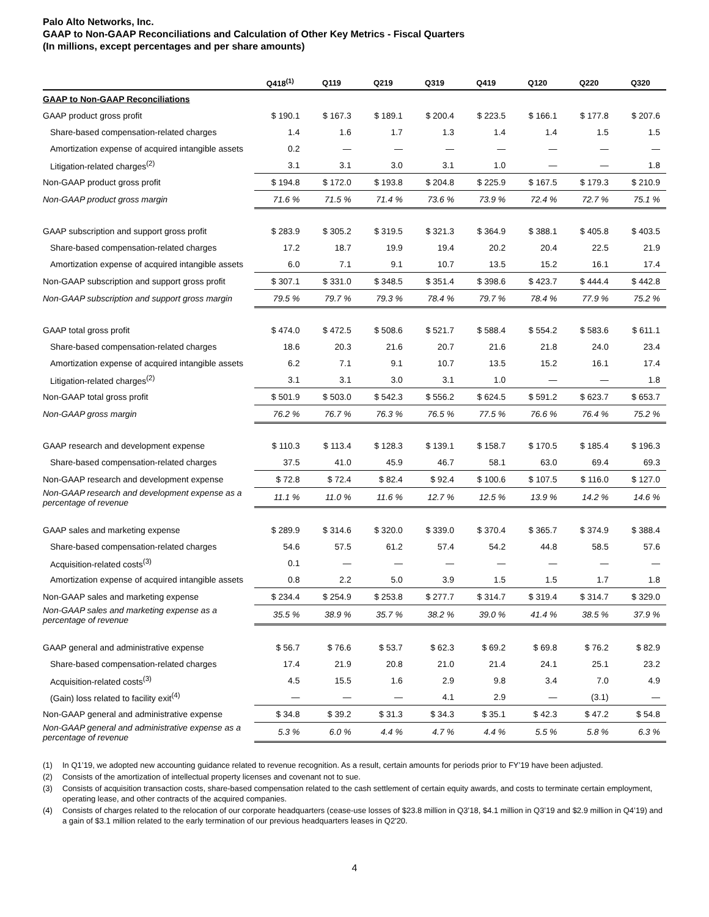Palo Alto Networks, Inc.
GAAP to Non-GAAP Reconciliations and Calculation of Other Key Metrics - Fiscal Quarters
(In millions, except percentages and per share amounts)
| | Q418<sup>(1)</sup> | Q119 | Q219 | Q319 | Q419 | Q120 | Q220 | Q320 |
| --- | --- | --- | --- | --- | --- | --- | --- | --- |
| GAAP to Non-GAAP Reconciliations | | | | | | | | |
| GAAP product gross profit | $ 190.1 | $ 167.3 | $ 189.1 | $ 200.4 | $ 223.5 | $ 166.1 | $ 177.8 | $ 207.6 |
| Share-based compensation-related charges | 1.4 | 1.6 | 1.7 | 1.3 | 1.4 | 1.4 | 1.5 | 1.5 |
| Amortization expense of acquired intangible assets | 0.2 | — | — | — | — | — | — | — |
| Litigation-related charges<sup>(2)</sup> | 3.1 | 3.1 | 3.0 | 3.1 | 1.0 | — | — | 1.8 |
| Non-GAAP product gross profit | $ 194.8 | $ 172.0 | $ 193.8 | $ 204.8 | $ 225.9 | $ 167.5 | $ 179.3 | $ 210.9 |
| Non-GAAP product gross margin | 71.6 % | 71.5 % | 71.4 % | 73.6 % | 73.9 % | 72.4 % | 72.7 % | 75.1 % |
| GAAP subscription and support gross profit | $ 283.9 | $ 305.2 | $ 319.5 | $ 321.3 | $ 364.9 | $ 388.1 | $ 405.8 | $ 403.5 |
| Share-based compensation-related charges | 17.2 | 18.7 | 19.9 | 19.4 | 20.2 | 20.4 | 22.5 | 21.9 |
| Amortization expense of acquired intangible assets | 6.0 | 7.1 | 9.1 | 10.7 | 13.5 | 15.2 | 16.1 | 17.4 |
| Non-GAAP subscription and support gross profit | $ 307.1 | $ 331.0 | $ 348.5 | $ 351.4 | $ 398.6 | $ 423.7 | $ 444.4 | $ 442.8 |
| Non-GAAP subscription and support gross margin | 79.5 % | 79.7 % | 79.3 % | 78.4 % | 79.7 % | 78.4 % | 77.9 % | 75.2 % |
| GAAP total gross profit | $ 474.0 | $ 472.5 | $ 508.6 | $ 521.7 | $ 588.4 | $ 554.2 | $ 583.6 | $ 611.1 |
| Share-based compensation-related charges | 18.6 | 20.3 | 21.6 | 20.7 | 21.6 | 21.8 | 24.0 | 23.4 |
| Amortization expense of acquired intangible assets | 6.2 | 7.1 | 9.1 | 10.7 | 13.5 | 15.2 | 16.1 | 17.4 |
| Litigation-related charges<sup>(2)</sup> | 3.1 | 3.1 | 3.0 | 3.1 | 1.0 | — | — | 1.8 |
| Non-GAAP total gross profit | $ 501.9 | $ 503.0 | $ 542.3 | $ 556.2 | $ 624.5 | $ 591.2 | $ 623.7 | $ 653.7 |
| Non-GAAP gross margin | 76.2 % | 76.7 % | 76.3 % | 76.5 % | 77.5 % | 76.6 % | 76.4 % | 75.2 % |
| GAAP research and development expense | $ 110.3 | $ 113.4 | $ 128.3 | $ 139.1 | $ 158.7 | $ 170.5 | $ 185.4 | $ 196.3 |
| Share-based compensation-related charges | 37.5 | 41.0 | 45.9 | 46.7 | 58.1 | 63.0 | 69.4 | 69.3 |
| Non-GAAP research and development expense | $ 72.8 | $ 72.4 | $ 82.4 | $ 92.4 | $ 100.6 | $ 107.5 | $ 116.0 | $ 127.0 |
| Non-GAAP research and development expense as a percentage of revenue | 11.1 % | 11.0 % | 11.6 % | 12.7 % | 12.5 % | 13.9 % | 14.2 % | 14.6 % |
| GAAP sales and marketing expense | $ 289.9 | $ 314.6 | $ 320.0 | $ 339.0 | $ 370.4 | $ 365.7 | $ 374.9 | $ 388.4 |
| Share-based compensation-related charges | 54.6 | 57.5 | 61.2 | 57.4 | 54.2 | 44.8 | 58.5 | 57.6 |
| Acquisition-related costs<sup>(3)</sup> | 0.1 | — | — | — | — | — | — | — |
| Amortization expense of acquired intangible assets | 0.8 | 2.2 | 5.0 | 3.9 | 1.5 | 1.5 | 1.7 | 1.8 |
| Non-GAAP sales and marketing expense | $ 234.4 | $ 254.9 | $ 253.8 | $ 277.7 | $ 314.7 | $ 319.4 | $ 314.7 | $ 329.0 |
| Non-GAAP sales and marketing expense as a percentage of revenue | 35.5 % | 38.9 % | 35.7 % | 38.2 % | 39.0 % | 41.4 % | 38.5 % | 37.9 % |
| GAAP general and administrative expense | $ 56.7 | $ 76.6 | $ 53.7 | $ 62.3 | $ 69.2 | $ 69.8 | $ 76.2 | $ 82.9 |
| Share-based compensation-related charges | 17.4 | 21.9 | 20.8 | 21.0 | 21.4 | 24.1 | 25.1 | 23.2 |
| Acquisition-related costs<sup>(3)</sup> | 4.5 | 15.5 | 1.6 | 2.9 | 9.8 | 3.4 | 7.0 | 4.9 |
| (Gain) loss related to facility exit<sup>(4)</sup> | — | — | — | 4.1 | 2.9 | — | (3.1) | — |
| Non-GAAP general and administrative expense | $ 34.8 | $ 39.2 | $ 31.3 | $ 34.3 | $ 35.1 | $ 42.3 | $ 47.2 | $ 54.8 |
| Non-GAAP general and administrative expense as a percentage of revenue | 5.3 % | 6.0 % | 4.4 % | 4.7 % | 4.4 % | 5.5 % | 5.8 % | 6.3 % |
(1) In Q1’19, we adopted new accounting guidance related to revenue recognition. As a result, certain amounts for periods prior to FY’19 have been adjusted.
(2) Consists of the amortization of intellectual property licenses and covenant not to sue.
(3) Consists of acquisition transaction costs, share-based compensation related to the cash settlement of certain equity awards, and costs to terminate certain employment, operating lease, and other contracts of the acquired companies.
(4) Consists of charges related to the relocation of our corporate headquarters (cease-use losses of $23.8 million in Q3’18, $4.1 million in Q3’19 and $2.9 million in Q4’19) and a gain of $3.1 million related to the early termination of our previous headquarters leases in Q2'20.
4